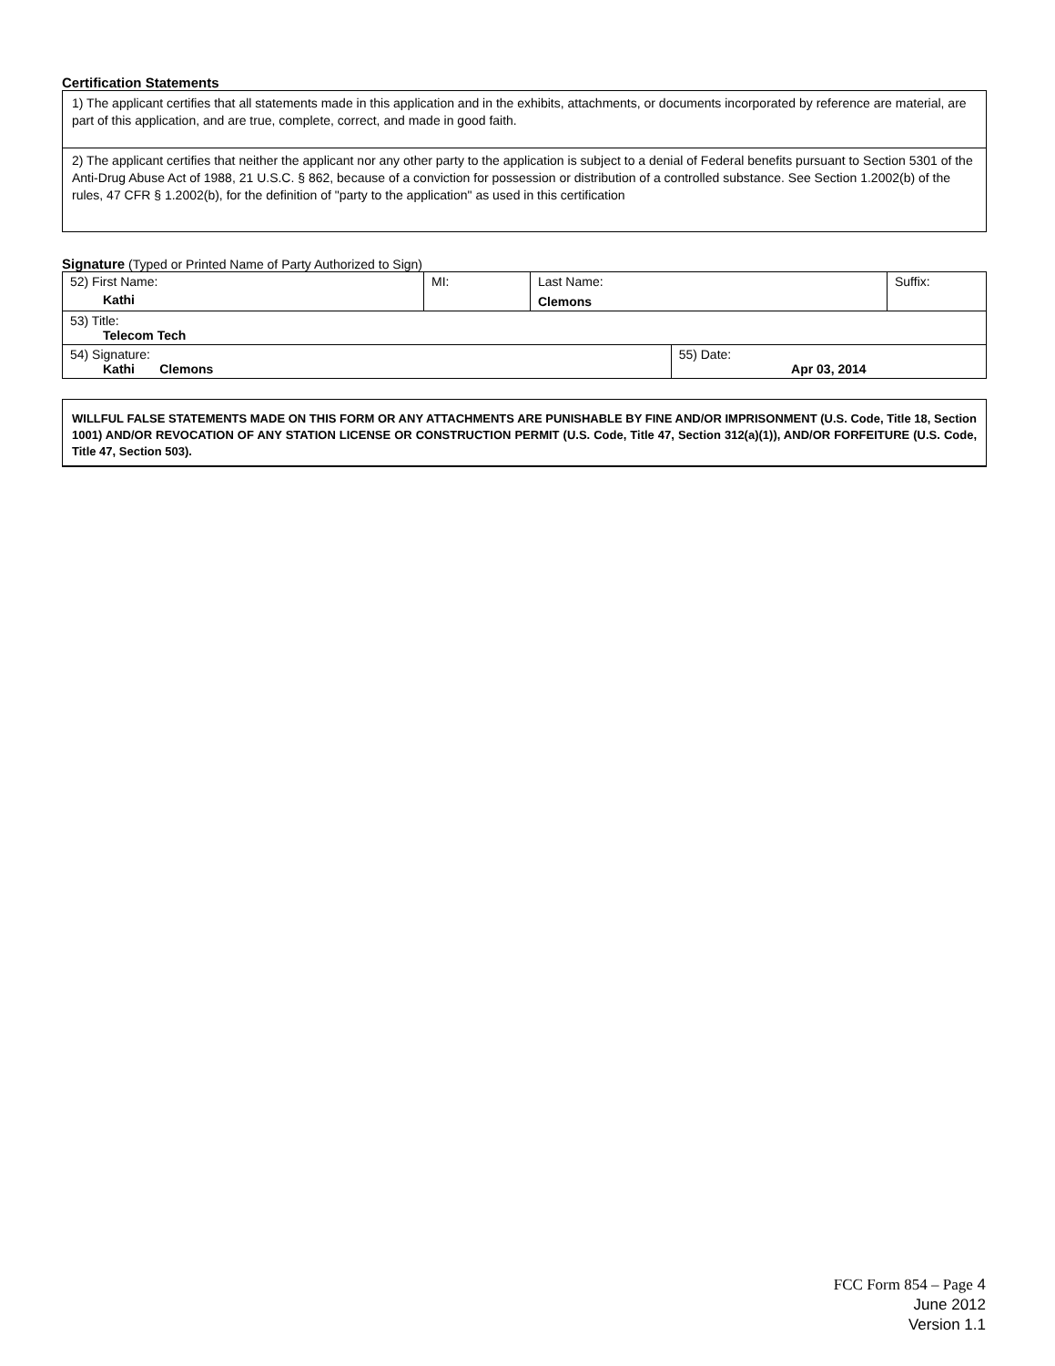Certification Statements
| 1) The applicant certifies that all statements made in this application and in the exhibits, attachments, or documents incorporated by reference are material, are part of this application, and are true, complete, correct, and made in good faith. |
| 2) The applicant certifies that neither the applicant nor any other party to the application is subject to a denial of Federal benefits pursuant to Section 5301 of the Anti-Drug Abuse Act of 1988, 21 U.S.C. § 862, because of a conviction for possession or distribution of a controlled substance. See Section 1.2002(b) of the rules, 47 CFR § 1.2002(b), for the definition of "party to the application" as used in this certification |
Signature (Typed or Printed Name of Party Authorized to Sign)
| 52) First Name: Kathi | MI: | Last Name: Clemons | | Suffix: |
| 53) Title: Telecom Tech | | | | |
| 54) Signature: Kathi Clemons | | | 55) Date: Apr 03, 2014 | |
WILLFUL FALSE STATEMENTS MADE ON THIS FORM OR ANY ATTACHMENTS ARE PUNISHABLE BY FINE AND/OR IMPRISONMENT (U.S. Code, Title 18, Section 1001) AND/OR REVOCATION OF ANY STATION LICENSE OR CONSTRUCTION PERMIT (U.S. Code, Title 47, Section 312(a)(1)), AND/OR FORFEITURE (U.S. Code, Title 47, Section 503).
FCC Form 854 – Page 4
June 2012
Version 1.1